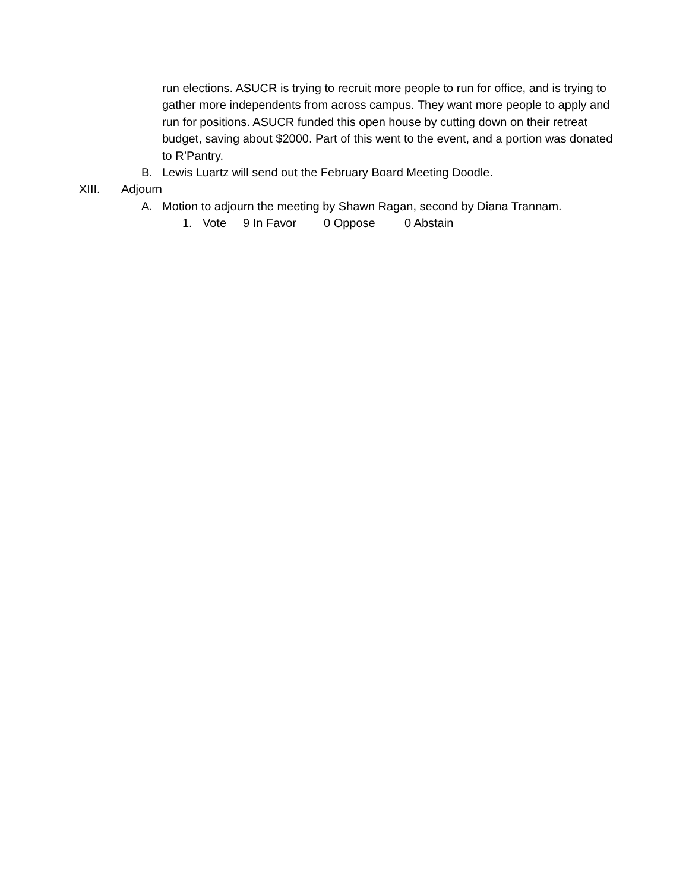run elections. ASUCR is trying to recruit more people to run for office, and is trying to gather more independents from across campus. They want more people to apply and run for positions. ASUCR funded this open house by cutting down on their retreat budget, saving about $2000. Part of this went to the event, and a portion was donated to R’Pantry.
B. Lewis Luartz will send out the February Board Meeting Doodle.
XIII. Adjourn
A. Motion to adjourn the meeting by Shawn Ragan, second by Diana Trannam.
1. Vote 9 In Favor 0 Oppose 0 Abstain